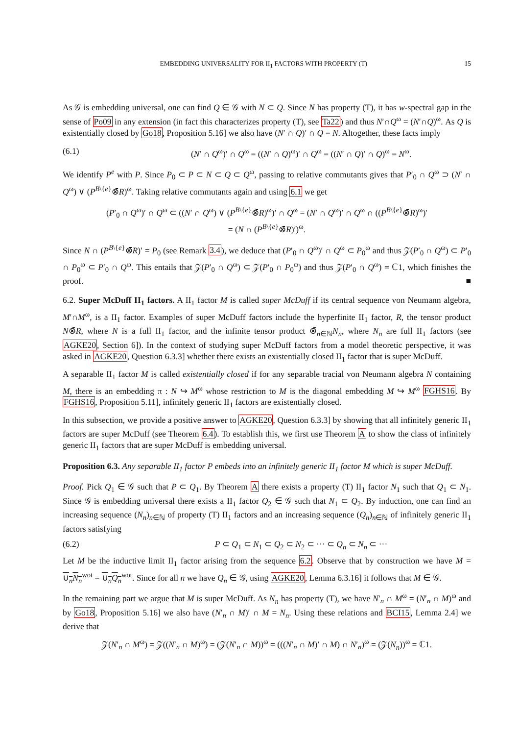EMBEDDING UNIVERSALITY FOR II<sub>1</sub> FACTORS WITH PROPERTY (T) 15
As 𝒢 is embedding universal, one can find Q ∈ 𝒢 with N ⊂ Q. Since N has property (T), it has w-spectral gap in the sense of Po09 in any extension (in fact this characterizes property (T), see Ta22) and thus N′∩Q<sup>ω</sup> = (N′∩Q)<sup>ω</sup>. As Q is existentially closed by Go18, Proposition 5.16] we also have (N′ ∩ Q)′ ∩ Q = N. Altogether, these facts imply
(6.1) (N′ ∩ Q<sup>ω</sup>)′ ∩ Q<sup>ω</sup> = ((N′ ∩ Q)<sup>ω</sup>)′ ∩ Q<sup>ω</sup> = ((N′ ∩ Q)′ ∩ Q)<sup>ω</sup> = N<sup>ω</sup>.
We identify P<sup>e</sup> with P. Since P<sub>0</sub> ⊂ P ⊂ N ⊂ Q ⊂ Q<sup>ω</sup>, passing to relative commutants gives that P′<sub>0</sub> ∩ Q<sup>ω</sup> ⊃ (N′ ∩ Q<sup>ω</sup>) ∨ (P<sup>B\{e}</sup>⊗̄R)<sup>ω</sup>. Taking relative commutants again and using 6.1 we get
(P′<sub>0</sub> ∩ Q<sup>ω</sup>)′ ∩ Q<sup>ω</sup> ⊂ ((N′ ∩ Q<sup>ω</sup>) ∨ (P<sup>B\{e}</sup>⊗̄R)<sup>ω</sup>)′ ∩ Q<sup>ω</sup> = (N′ ∩ Q<sup>ω</sup>)′ ∩ Q<sup>ω</sup> ∩ ((P<sup>B\{e}</sup>⊗̄R)<sup>ω</sup>)′
= (N ∩ (P<sup>B\{e}</sup>⊗̄R)′)<sup>ω</sup>.
Since N ∩ (P<sup>B\{e}</sup>⊗̄R)′ = P<sub>0</sub> (see Remark 3.4), we deduce that (P′<sub>0</sub> ∩ Q<sup>ω</sup>)′ ∩ Q<sup>ω</sup> ⊂ P<sub>0</sub><sup>ω</sup> and thus 𝒵(P′<sub>0</sub> ∩ Q<sup>ω</sup>) ⊂ P′<sub>0</sub> ∩ P<sub>0</sub><sup>ω</sup> ⊂ P′<sub>0</sub> ∩ Q<sup>ω</sup>. This entails that 𝒵(P′<sub>0</sub> ∩ Q<sup>ω</sup>) ⊂ 𝒵(P′<sub>0</sub> ∩ P<sub>0</sub><sup>ω</sup>) and thus 𝒵(P′<sub>0</sub> ∩ Q<sup>ω</sup>) = ℂ1, which finishes the proof. ■
6.2. Super McDuff II<sub>1</sub> factors. A II<sub>1</sub> factor M is called super McDuff if its central sequence von Neumann algebra, M′∩M<sup>ω</sup>, is a II<sub>1</sub> factor. Examples of super McDuff factors include the hyperfinite II<sub>1</sub> factor, R, the tensor product N⊗̄R, where N is a full II<sub>1</sub> factor, and the infinite tensor product ⊗̄<sub>n∈ℕ</sub>N<sub>n</sub>, where N<sub>n</sub> are full II<sub>1</sub> factors (see AGKE20, Section 6]). In the context of studying super McDuff factors from a model theoretic perspective, it was asked in AGKE20, Question 6.3.3] whether there exists an existentially closed II<sub>1</sub> factor that is super McDuff.
A separable II<sub>1</sub> factor M is called existentially closed if for any separable tracial von Neumann algebra N containing M, there is an embedding π : N ↪ M<sup>ω</sup> whose restriction to M is the diagonal embedding M ↪ M<sup>ω</sup> FGHS16. By FGHS16, Proposition 5.11], infinitely generic II<sub>1</sub> factors are existentially closed.
In this subsection, we provide a positive answer to AGKE20, Question 6.3.3] by showing that all infinitely generic II<sub>1</sub> factors are super McDuff (see Theorem 6.4). To establish this, we first use Theorem A to show the class of infinitely generic II<sub>1</sub> factors that are super McDuff is embedding universal.
Proposition 6.3. Any separable II<sub>1</sub> factor P embeds into an infinitely generic II<sub>1</sub> factor M which is super McDuff.
Proof. Pick Q<sub>1</sub> ∈ 𝒢 such that P ⊂ Q<sub>1</sub>. By Theorem A there exists a property (T) II<sub>1</sub> factor N<sub>1</sub> such that Q<sub>1</sub> ⊂ N<sub>1</sub>. Since 𝒢 is embedding universal there exists a II<sub>1</sub> factor Q<sub>2</sub> ∈ 𝒢 such that N<sub>1</sub> ⊂ Q<sub>2</sub>. By induction, one can find an increasing sequence (N<sub>n</sub>)<sub>n∈ℕ</sub> of property (T) II<sub>1</sub> factors and an increasing sequence (Q<sub>n</sub>)<sub>n∈ℕ</sub> of infinitely generic II<sub>1</sub> factors satisfying
(6.2) P ⊂ Q<sub>1</sub> ⊂ N<sub>1</sub> ⊂ Q<sub>2</sub> ⊂ N<sub>2</sub> ⊂ ··· ⊂ Q<sub>n</sub> ⊂ N<sub>n</sub> ⊂ ···
Let M be the inductive limit II<sub>1</sub> factor arising from the sequence 6.2. Observe that by construction we have M = ∪<sub>n</sub>N<sub>n</sub><sup>wot</sup> = ∪<sub>n</sub>Q<sub>n</sub><sup>wot</sup>. Since for all n we have Q<sub>n</sub> ∈ 𝒢, using AGKE20, Lemma 6.3.16] it follows that M ∈ 𝒢.
In the remaining part we argue that M is super McDuff. As N<sub>n</sub> has property (T), we have N′<sub>n</sub> ∩ M<sup>ω</sup> = (N′<sub>n</sub> ∩ M)<sup>ω</sup> and by Go18, Proposition 5.16] we also have (N′<sub>n</sub> ∩ M)′ ∩ M = N<sub>n</sub>. Using these relations and BCI15, Lemma 2.4] we derive that
𝒵(N′<sub>n</sub> ∩ M<sup>ω</sup>) = 𝒵((N′<sub>n</sub> ∩ M)<sup>ω</sup>) = (𝒵(N′<sub>n</sub> ∩ M))<sup>ω</sup> = (((N′<sub>n</sub> ∩ M)′ ∩ M) ∩ N′<sub>n</sub>)<sup>ω</sup> = (𝒵(N<sub>n</sub>))<sup>ω</sup> = ℂ1.